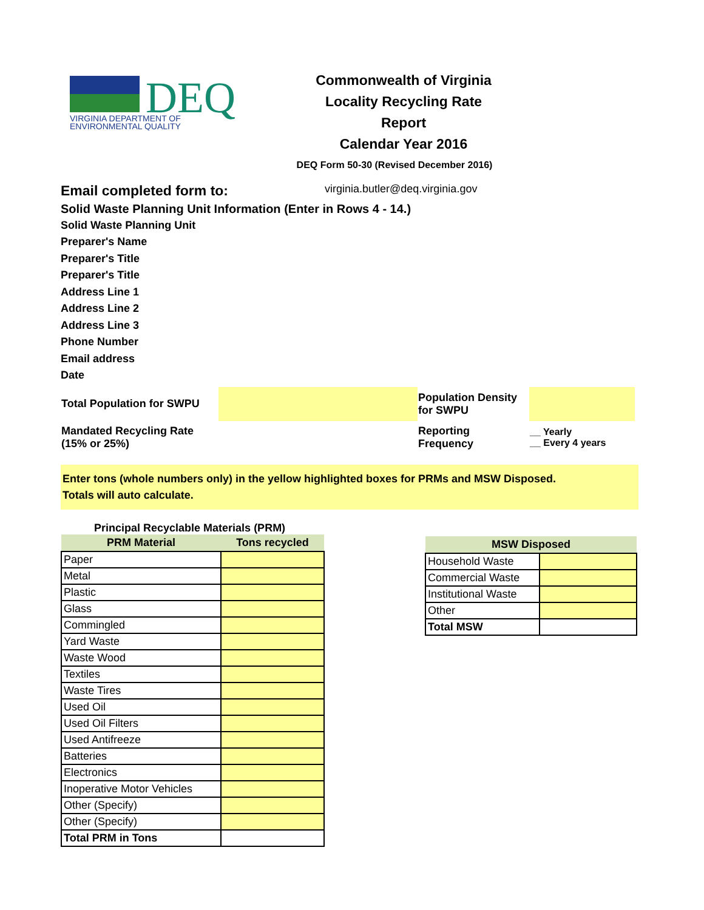DEQ
VIRGINIA DEPARTMENT OF
ENVIRONMENTAL QUALITY
Commonwealth of Virginia
Locality Recycling Rate Report
Calendar Year 2016
DEQ Form 50-30 (Revised December 2016)
Email completed form to: virginia.butler@deq.virginia.gov
Solid Waste Planning Unit Information (Enter in Rows 4 - 14.)
Solid Waste Planning Unit
Preparer's Name
Preparer's Title
Preparer's Title
Address Line 1
Address Line 2
Address Line 3
Phone Number
Email address
Date
| Total Population for SWPU | | Population Density for SWPU | |
| Mandated Recycling Rate (15% or 25%) | | Reporting Frequency | __ Yearly __ Every 4 years |
Enter tons (whole numbers only) in the yellow highlighted boxes for PRMs and MSW Disposed.
Totals will auto calculate.
Principal Recyclable Materials (PRM)
| PRM Material | Tons recycled |
| --- | --- |
| Paper | |
| Metal | |
| Plastic | |
| Glass | |
| Commingled | |
| Yard Waste | |
| Waste Wood | |
| Textiles | |
| Waste Tires | |
| Used Oil | |
| Used Oil Filters | |
| Used Antifreeze | |
| Batteries | |
| Electronics | |
| Inoperative Motor Vehicles | |
| Other (Specify) | |
| Other (Specify) | |
| Total PRM in Tons | |
| MSW Disposed | |
| --- | --- |
| Household Waste | |
| Commercial Waste | |
| Institutional Waste | |
| Other | |
| Total MSW | |